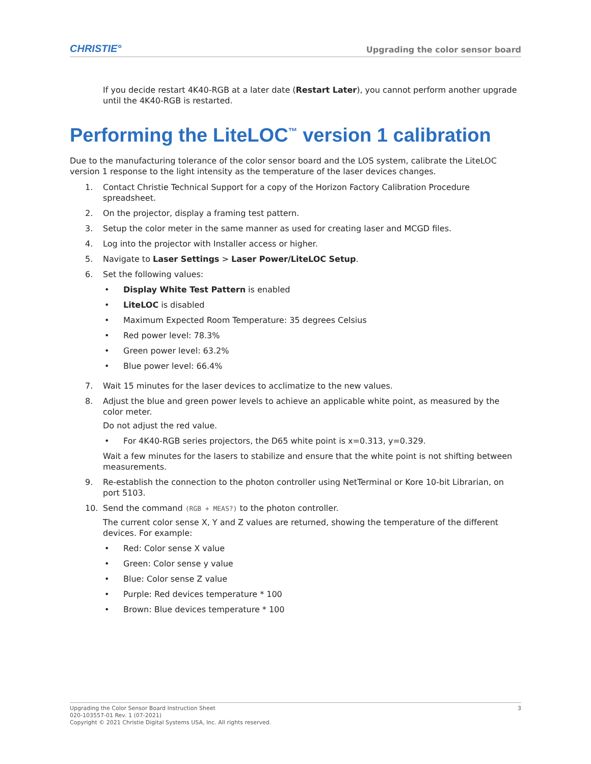CHRISTIE° Upgrading the color sensor board
If you decide restart 4K40-RGB at a later date (Restart Later), you cannot perform another upgrade until the 4K40-RGB is restarted.
Performing the LiteLOC<sup>™</sup> version 1 calibration
Due to the manufacturing tolerance of the color sensor board and the LOS system, calibrate the LiteLOC version 1 response to the light intensity as the temperature of the laser devices changes.
1. Contact Christie Technical Support for a copy of the Horizon Factory Calibration Procedure spreadsheet.
2. On the projector, display a framing test pattern.
3. Setup the color meter in the same manner as used for creating laser and MCGD files.
4. Log into the projector with Installer access or higher.
5. Navigate to Laser Settings > Laser Power/LiteLOC Setup.
6. Set the following values:
• Display White Test Pattern is enabled
• LiteLOC is disabled
• Maximum Expected Room Temperature: 35 degrees Celsius
• Red power level: 78.3%
• Green power level: 63.2%
• Blue power level: 66.4%
7. Wait 15 minutes for the laser devices to acclimatize to the new values.
8. Adjust the blue and green power levels to achieve an applicable white point, as measured by the color meter.
Do not adjust the red value.
• For 4K40-RGB series projectors, the D65 white point is x=0.313, y=0.329.
Wait a few minutes for the lasers to stabilize and ensure that the white point is not shifting between measurements.
9. Re-establish the connection to the photon controller using NetTerminal or Kore 10-bit Librarian, on port 5103.
10. Send the command (RGB + MEAS?) to the photon controller.
The current color sense X, Y and Z values are returned, showing the temperature of the different devices. For example:
• Red: Color sense X value
• Green: Color sense y value
• Blue: Color sense Z value
• Purple: Red devices temperature * 100
• Brown: Blue devices temperature * 100
Upgrading the Color Sensor Board Instruction Sheet
020-103557-01 Rev. 1 (07-2021)
Copyright © 2021 Christie Digital Systems USA, Inc. All rights reserved.
3